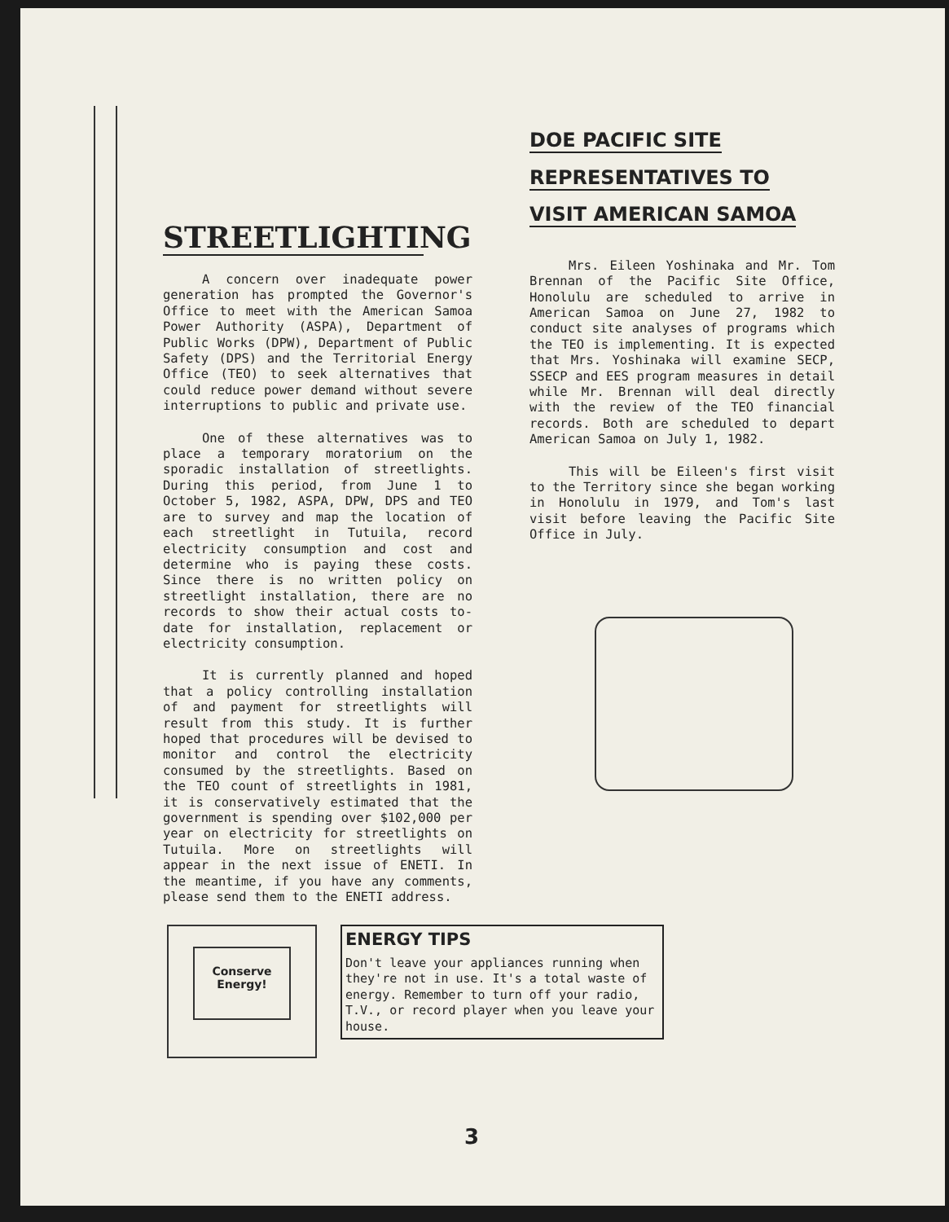STREETLIGHTING
A concern over inadequate power generation has prompted the Governor's Office to meet with the American Samoa Power Authority (ASPA), Department of Public Works (DPW), Department of Public Safety (DPS) and the Territorial Energy Office (TEO) to seek alternatives that could reduce power demand without severe interruptions to public and private use.
One of these alternatives was to place a temporary moratorium on the sporadic installation of streetlights. During this period, from June 1 to October 5, 1982, ASPA, DPW, DPS and TEO are to survey and map the location of each streetlight in Tutuila, record electricity consumption and cost and determine who is paying these costs. Since there is no written policy on streetlight installation, there are no records to show their actual costs to-date for installation, replacement or electricity consumption.
It is currently planned and hoped that a policy controlling installation of and payment for streetlights will result from this study. It is further hoped that procedures will be devised to monitor and control the electricity consumed by the streetlights. Based on the TEO count of streetlights in 1981, it is conservatively estimated that the government is spending over $102,000 per year on electricity for streetlights on Tutuila. More on streetlights will appear in the next issue of ENETI. In the meantime, if you have any comments, please send them to the ENETI address.
DOE PACIFIC SITE
REPRESENTATIVES TO
VISIT AMERICAN SAMOA
Mrs. Eileen Yoshinaka and Mr. Tom Brennan of the Pacific Site Office, Honolulu are scheduled to arrive in American Samoa on June 27, 1982 to conduct site analyses of programs which the TEO is implementing. It is expected that Mrs. Yoshinaka will examine SECP, SSECP and EES program measures in detail while Mr. Brennan will deal directly with the review of the TEO financial records. Both are scheduled to depart American Samoa on July 1, 1982.
This will be Eileen's first visit to the Territory since she began working in Honolulu in 1979, and Tom's last visit before leaving the Pacific Site Office in July.
Conserve
Energy!
ENERGY TIPS
Don't leave your appliances running when they're not in use. It's a total waste of energy. Remember to turn off your radio, T.V., or record player when you leave your house.
3